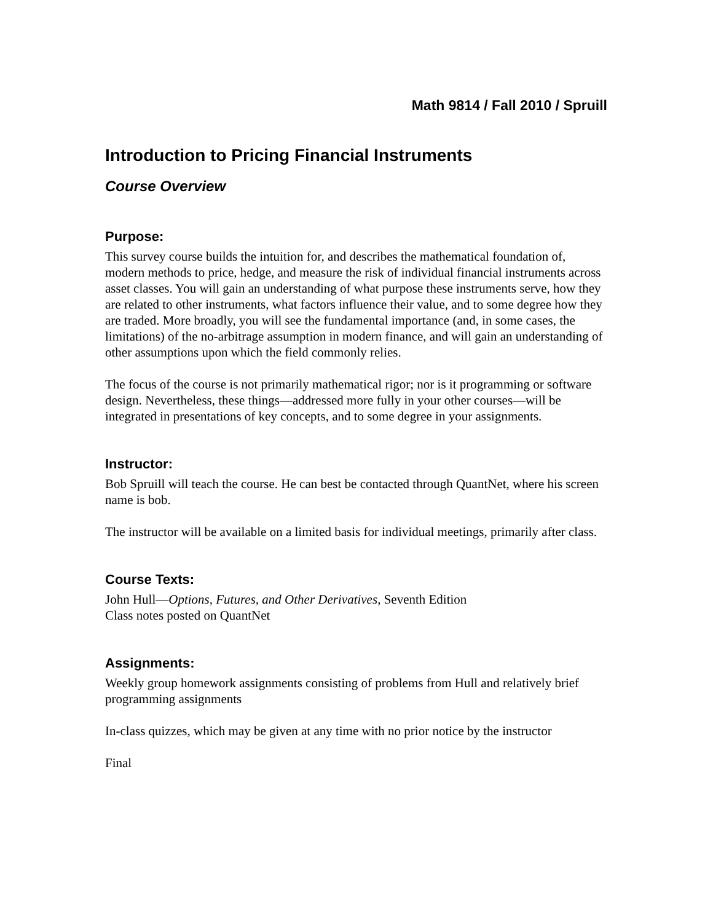Math 9814 / Fall 2010 / Spruill
Introduction to Pricing Financial Instruments
Course Overview
Purpose:
This survey course builds the intuition for, and describes the mathematical foundation of, modern methods to price, hedge, and measure the risk of individual financial instruments across asset classes. You will gain an understanding of what purpose these instruments serve, how they are related to other instruments, what factors influence their value, and to some degree how they are traded. More broadly, you will see the fundamental importance (and, in some cases, the limitations) of the no-arbitrage assumption in modern finance, and will gain an understanding of other assumptions upon which the field commonly relies.
The focus of the course is not primarily mathematical rigor; nor is it programming or software design. Nevertheless, these things—addressed more fully in your other courses—will be integrated in presentations of key concepts, and to some degree in your assignments.
Instructor:
Bob Spruill will teach the course. He can best be contacted through QuantNet, where his screen name is bob.
The instructor will be available on a limited basis for individual meetings, primarily after class.
Course Texts:
John Hull—Options, Futures, and Other Derivatives, Seventh Edition
Class notes posted on QuantNet
Assignments:
Weekly group homework assignments consisting of problems from Hull and relatively brief programming assignments
In-class quizzes, which may be given at any time with no prior notice by the instructor
Final